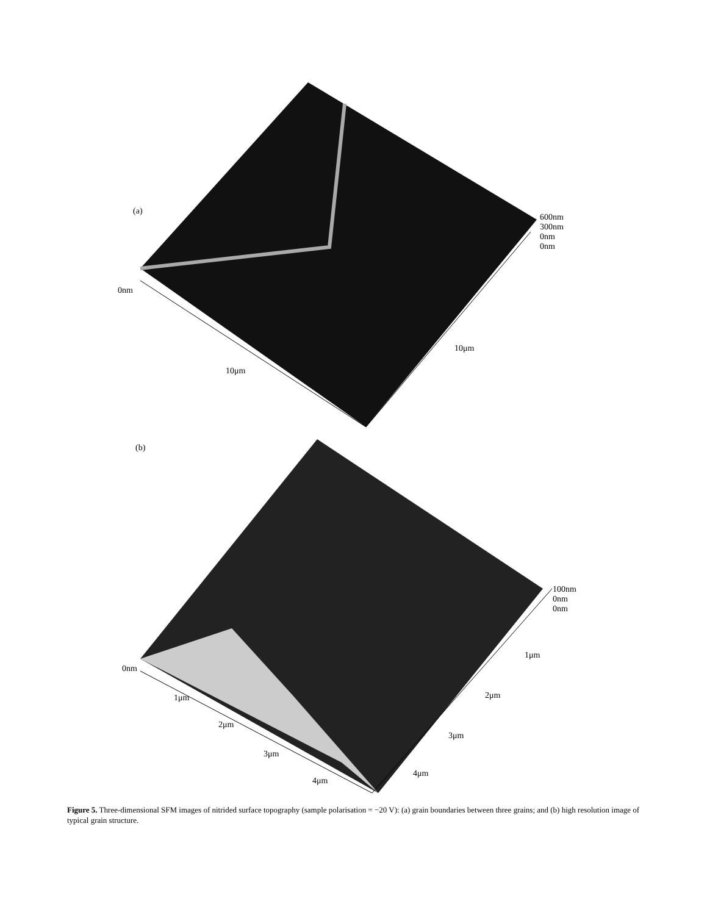(a)
600nm
300nm
0nm
0nm
0nm
10μm
10μm
(b)
100nm
0nm
0nm
0nm
1μm
2μm
3μm
4μm
1μm
2μm
3μm
4μm
Figure 5. Three-dimensional SFM images of nitrided surface topography (sample polarisation = −20 V): (a) grain boundaries between three grains; and (b) high resolution image of typical grain structure.